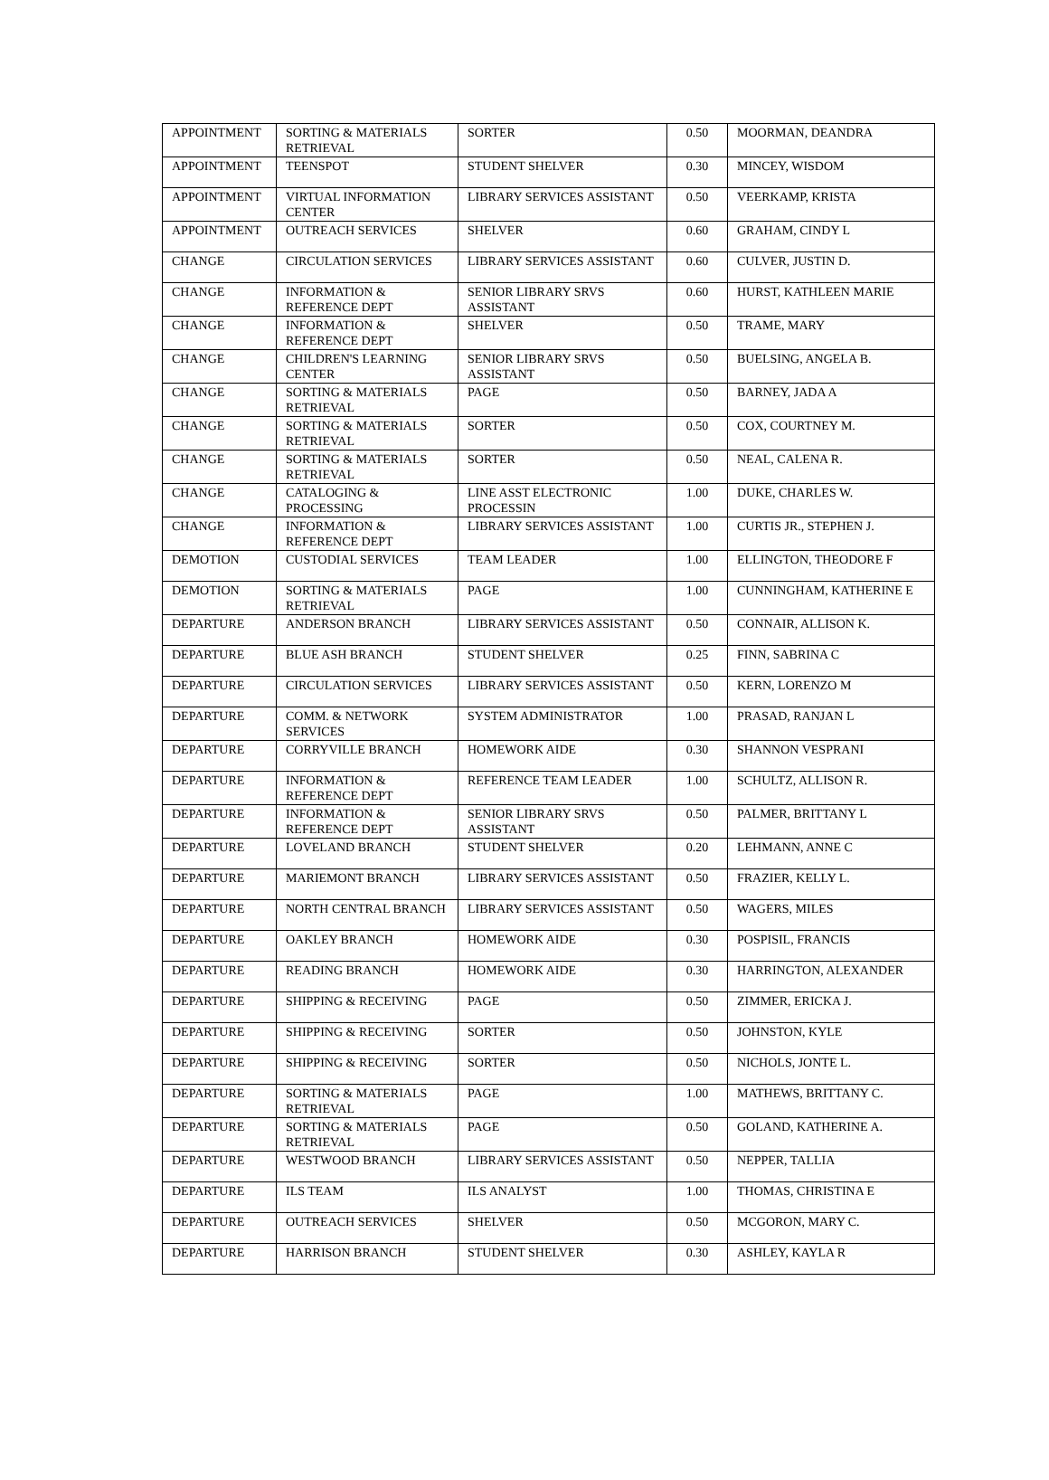| APPOINTMENT | SORTING & MATERIALS RETRIEVAL | SORTER | 0.50 | MOORMAN, DEANDRA |
| APPOINTMENT | TEENSPOT | STUDENT SHELVER | 0.30 | MINCEY, WISDOM |
| APPOINTMENT | VIRTUAL INFORMATION CENTER | LIBRARY SERVICES ASSISTANT | 0.50 | VEERKAMP, KRISTA |
| APPOINTMENT | OUTREACH SERVICES | SHELVER | 0.60 | GRAHAM, CINDY L |
| CHANGE | CIRCULATION SERVICES | LIBRARY SERVICES ASSISTANT | 0.60 | CULVER, JUSTIN D. |
| CHANGE | INFORMATION & REFERENCE DEPT | SENIOR LIBRARY SRVS ASSISTANT | 0.60 | HURST, KATHLEEN MARIE |
| CHANGE | INFORMATION & REFERENCE DEPT | SHELVER | 0.50 | TRAME, MARY |
| CHANGE | CHILDREN'S LEARNING CENTER | SENIOR LIBRARY SRVS ASSISTANT | 0.50 | BUELSING, ANGELA B. |
| CHANGE | SORTING & MATERIALS RETRIEVAL | PAGE | 0.50 | BARNEY, JADA A |
| CHANGE | SORTING & MATERIALS RETRIEVAL | SORTER | 0.50 | COX, COURTNEY M. |
| CHANGE | SORTING & MATERIALS RETRIEVAL | SORTER | 0.50 | NEAL, CALENA R. |
| CHANGE | CATALOGING & PROCESSING | LINE ASST ELECTRONIC PROCESSIN | 1.00 | DUKE, CHARLES W. |
| CHANGE | INFORMATION & REFERENCE DEPT | LIBRARY SERVICES ASSISTANT | 1.00 | CURTIS JR., STEPHEN J. |
| DEMOTION | CUSTODIAL SERVICES | TEAM LEADER | 1.00 | ELLINGTON, THEODORE F |
| DEMOTION | SORTING & MATERIALS RETRIEVAL | PAGE | 1.00 | CUNNINGHAM, KATHERINE E |
| DEPARTURE | ANDERSON BRANCH | LIBRARY SERVICES ASSISTANT | 0.50 | CONNAIR, ALLISON K. |
| DEPARTURE | BLUE ASH BRANCH | STUDENT SHELVER | 0.25 | FINN, SABRINA C |
| DEPARTURE | CIRCULATION SERVICES | LIBRARY SERVICES ASSISTANT | 0.50 | KERN, LORENZO M |
| DEPARTURE | COMM. & NETWORK SERVICES | SYSTEM ADMINISTRATOR | 1.00 | PRASAD, RANJAN L |
| DEPARTURE | CORRYVILLE BRANCH | HOMEWORK AIDE | 0.30 | SHANNON VESPRANI |
| DEPARTURE | INFORMATION & REFERENCE DEPT | REFERENCE TEAM LEADER | 1.00 | SCHULTZ, ALLISON R. |
| DEPARTURE | INFORMATION & REFERENCE DEPT | SENIOR LIBRARY SRVS ASSISTANT | 0.50 | PALMER, BRITTANY L |
| DEPARTURE | LOVELAND BRANCH | STUDENT SHELVER | 0.20 | LEHMANN, ANNE C |
| DEPARTURE | MARIEMONT BRANCH | LIBRARY SERVICES ASSISTANT | 0.50 | FRAZIER, KELLY L. |
| DEPARTURE | NORTH CENTRAL BRANCH | LIBRARY SERVICES ASSISTANT | 0.50 | WAGERS, MILES |
| DEPARTURE | OAKLEY BRANCH | HOMEWORK AIDE | 0.30 | POSPISIL, FRANCIS |
| DEPARTURE | READING BRANCH | HOMEWORK AIDE | 0.30 | HARRINGTON, ALEXANDER |
| DEPARTURE | SHIPPING & RECEIVING | PAGE | 0.50 | ZIMMER, ERICKA J. |
| DEPARTURE | SHIPPING & RECEIVING | SORTER | 0.50 | JOHNSTON, KYLE |
| DEPARTURE | SHIPPING & RECEIVING | SORTER | 0.50 | NICHOLS, JONTE L. |
| DEPARTURE | SORTING & MATERIALS RETRIEVAL | PAGE | 1.00 | MATHEWS, BRITTANY C. |
| DEPARTURE | SORTING & MATERIALS RETRIEVAL | PAGE | 0.50 | GOLAND, KATHERINE A. |
| DEPARTURE | WESTWOOD BRANCH | LIBRARY SERVICES ASSISTANT | 0.50 | NEPPER, TALLIA |
| DEPARTURE | ILS TEAM | ILS ANALYST | 1.00 | THOMAS, CHRISTINA E |
| DEPARTURE | OUTREACH SERVICES | SHELVER | 0.50 | MCGORON, MARY C. |
| DEPARTURE | HARRISON BRANCH | STUDENT SHELVER | 0.30 | ASHLEY, KAYLA R |